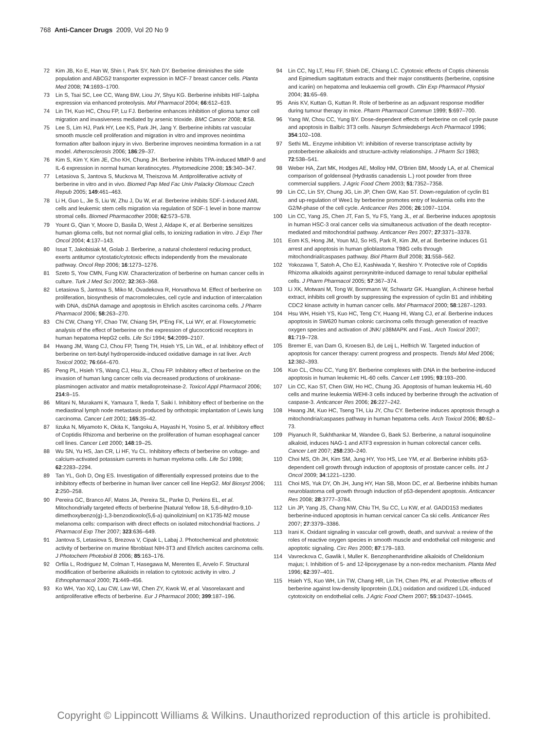768 Anti-Cancer Drugs 2009, Vol 20 No 9
72 Kim JB, Ko E, Han W, Shin I, Park SY, Noh DY. Berberine diminishes the side population and ABCG2 transporter expression in MCF-7 breast cancer cells. Planta Med 2008; 74:1693–1700.
73 Lin S, Tsai SC, Lee CC, Wang BW, Liou JY, Shyu KG. Berberine inhibits HIF-1alpha expression via enhanced proteolysis. Mol Pharmacol 2004; 66:612–619.
74 Lin TH, Kuo HC, Chou FP, Lu FJ. Berberine enhances inhibition of glioma tumor cell migration and invasiveness mediated by arsenic trioxide. BMC Cancer 2008; 8:58.
75 Lee S, Lim HJ, Park HY, Lee KS, Park JH, Jang Y. Berberine inhibits rat vascular smooth muscle cell proliferation and migration in vitro and improves neointima formation after balloon injury in vivo. Berberine improves neointima formation in a rat model. Atherosclerosis 2006; 186:29–37.
76 Kim S, Kim Y, Kim JE, Cho KH, Chung JH. Berberine inhibits TPA-induced MMP-9 and IL-6 expression in normal human keratinocytes. Phytomedicine 2008; 15:340–347.
77 Letasiova S, Jantova S, Muckova M, Theiszova M. Antiproliferative activity of berberine in vitro and in vivo. Biomed Pap Med Fac Univ Palacky Olomouc Czech Repub 2005; 149:461–463.
78 Li H, Guo L, Jie S, Liu W, Zhu J, Du W, et al. Berberine inhibits SDF-1-induced AML cells and leukemic stem cells migration via regulation of SDF-1 level in bone marrow stromal cells. Biomed Pharmacother 2008; 62:573–578.
79 Yount G, Qian Y, Moore D, Basila D, West J, Aldape K, et al. Berberine sensitizes human glioma cells, but not normal glial cells, to ionizing radiation in vitro. J Exp Ther Oncol 2004; 4:137–143.
80 Issat T, Jakobisiak M, Golab J. Berberine, a natural cholesterol reducing product, exerts antitumor cytostatic/cytotoxic effects independently from the mevalonate pathway. Oncol Rep 2006; 16:1273–1276.
81 Szeto S, Yow CMN, Fung KW. Characterization of berberine on human cancer cells in culture. Turk J Med Sci 2002; 32:363–368.
82 Letasiova S, Jantova S, Miko M, Ovadekova R, Horvathova M. Effect of berberine on proliferation, biosynthesis of macromolecules, cell cycle and induction of intercalation with DNA, dsDNA damage and apoptosis in Ehrlich ascites carcinoma cells. J Pharm Pharmacol 2006; 58:263–270.
83 Chi CW, Chang YF, Chao TW, Chiang SH, P'Eng FK, Lui WY, et al. Flowcytometric analysis of the effect of berberine on the expression of glucocorticoid receptors in human hepatoma HepG2 cells. Life Sci 1994; 54:2099–2107.
84 Hwang JM, Wang CJ, Chou FP, Tseng TH, Hsieh YS, Lin WL, et al. Inhibitory effect of berberine on tert-butyl hydroperoxide-induced oxidative damage in rat liver. Arch Toxicol 2002; 76:664–670.
85 Peng PL, Hsieh YS, Wang CJ, Hsu JL, Chou FP. Inhibitory effect of berberine on the invasion of human lung cancer cells via decreased productions of urokinase-plasminogen activator and matrix metalloproteinase-2. Toxicol Appl Pharmacol 2006; 214:8–15.
86 Mitani N, Murakami K, Yamaura T, Ikeda T, Saiki I. Inhibitory effect of berberine on the mediastinal lymph node metastasis produced by orthotopic implantation of Lewis lung carcinoma. Cancer Lett 2001; 165:35–42.
87 Iizuka N, Miyamoto K, Okita K, Tangoku A, Hayashi H, Yosino S, et al. Inhibitory effect of Coptidis Rhizoma and berberine on the proliferation of human esophageal cancer cell lines. Cancer Lett 2000; 148:19–25.
88 Wu SN, Yu HS, Jan CR, Li HF, Yu CL. Inhibitory effects of berberine on voltage- and calcium-activated potassium currents in human myeloma cells. Life Sci 1998; 62:2283–2294.
89 Tan YL, Goh D, Ong ES. Investigation of differentially expressed proteins due to the inhibitory effects of berberine in human liver cancer cell line HepG2. Mol Biosyst 2006; 2:250–258.
90 Pereira GC, Branco AF, Matos JA, Pereira SL, Parke D, Perkins EL, et al. Mitochondrially targeted effects of berberine [Natural Yellow 18, 5,6-dihydro-9,10-dimethoxybenzo(g)-1,3-benzodioxolo(5,6-a) quinolizinium] on K1735-M2 mouse melanoma cells: comparison with direct effects on isolated mitochondrial fractions. J Pharmacol Exp Ther 2007; 323:636–649.
91 Jantova S, Letasiova S, Brezova V, Cipak L, Labaj J. Photochemical and phototoxic activity of berberine on murine fibroblast NIH-3T3 and Ehrlich ascites carcinoma cells. J Photochem Photobiol B 2006; 85:163–176.
92 Orfila L, Rodriguez M, Colman T, Hasegawa M, Merentes E, Arvelo F. Structural modification of berberine alkaloids in relation to cytotoxic activity in vitro. J Ethnopharmacol 2000; 71:449–456.
93 Ko WH, Yao XQ, Lau CW, Law WI, Chen ZY, Kwok W, et al. Vasorelaxant and antiproliferative effects of berberine. Eur J Pharmacol 2000; 399:187–196.
94 Lin CC, Ng LT, Hsu FF, Shieh DE, Chiang LC. Cytotoxic effects of Coptis chinensis and Epimedium sagittatum extracts and their major constituents (berberine, coptisine and icariin) on hepatoma and leukaemia cell growth. Clin Exp Pharmacol Physiol 2004; 31:65–69.
95 Anis KV, Kuttan G, Kuttan R. Role of berberine as an adjuvant response modifier during tumour therapy in mice. Pharm Pharmacol Commun 1999; 5:697–700.
96 Yang IW, Chou CC, Yung BY. Dose-dependent effects of berberine on cell cycle pause and apoptosis in Balb/c 3T3 cells. Naunyn Schmiedebergs Arch Pharmacol 1996; 354:102–108.
97 Sethi ML. Enzyme inhibition VI: inhibition of reverse transcriptase activity by protoberberine alkaloids and structure-activity relationships. J Pharm Sci 1983; 72:538–541.
98 Weber HA, Zart MK, Hodges AE, Molloy HM, O'Brien BM, Moody LA, et al. Chemical comparison of goldenseal (Hydrastis canadensis L.) root powder from three commercial suppliers. J Agric Food Chem 2003; 51:7352–7358.
99 Lin CC, Lin SY, Chung JG, Lin JP, Chen GW, Kao ST. Down-regulation of cyclin B1 and up-regulation of Wee1 by berberine promotes entry of leukemia cells into the G2/M-phase of the cell cycle. Anticancer Res 2006; 26:1097–1104.
100 Lin CC, Yang JS, Chen JT, Fan S, Yu FS, Yang JL, et al. Berberine induces apoptosis in human HSC-3 oral cancer cells via simultaneous activation of the death receptor-mediated and mitochondrial pathway. Anticancer Res 2007; 27:3371–3378.
101 Eom KS, Hong JM, Youn MJ, So HS, Park R, Kim JM, et al. Berberine induces G1 arrest and apoptosis in human glioblastoma T98G cells through mitochondrial/caspases pathway. Biol Pharm Bull 2008; 31:558–562.
102 Yokozawa T, Satoh A, Cho EJ, Kashiwada Y, Ikeshiro Y. Protective role of Coptidis Rhizoma alkaloids against peroxynitrite-induced damage to renal tubular epithelial cells. J Pharm Pharmacol 2005; 57:367–374.
103 Li XK, Motwani M, Tong W, Bornmann W, Schwartz GK. Huanglian, A chinese herbal extract, inhibits cell growth by suppressing the expression of cyclin B1 and inhibiting CDC2 kinase activity in human cancer cells. Mol Pharmacol 2000; 58:1287–1293.
104 Hsu WH, Hsieh YS, Kuo HC, Teng CY, Huang HI, Wang CJ, et al. Berberine induces apoptosis in SW620 human colonic carcinoma cells through generation of reactive oxygen species and activation of JNK/ p38MAPK and FasL. Arch Toxicol 2007; 81:719–728.
105 Bremer E, van Dam G, Kroesen BJ, de Leij L, Helfrich W. Targeted induction of apoptosis for cancer therapy: current progress and prospects. Trends Mol Med 2006; 12:382–393.
106 Kuo CL, Chou CC, Yung BY. Berberine complexes with DNA in the berberine-induced apoptosis in human leukemic HL-60 cells. Cancer Lett 1995; 93:193–200.
107 Lin CC, Kao ST, Chen GW, Ho HC, Chung JG. Apoptosis of human leukemia HL-60 cells and murine leukemia WEHI-3 cells induced by berberine through the activation of caspase-3. Anticancer Res 2006; 26:227–242.
108 Hwang JM, Kuo HC, Tseng TH, Liu JY, Chu CY. Berberine induces apoptosis through a mitochondria/caspases pathway in human hepatoma cells. Arch Toxicol 2006; 80:62–73.
109 Piyanuch R, Sukhthankar M, Wandee G, Baek SJ. Berberine, a natural isoquinoline alkaloid, induces NAG-1 and ATF3 expression in human colorectal cancer cells. Cancer Lett 2007; 258:230–240.
110 Choi MS, Oh JH, Kim SM, Jung HY, Yoo HS, Lee YM, et al. Berberine inhibits p53-dependent cell growth through induction of apoptosis of prostate cancer cells. Int J Oncol 2009; 34:1221–1230.
111 Choi MS, Yuk DY, Oh JH, Jung HY, Han SB, Moon DC, et al. Berberine inhibits human neuroblastoma cell growth through induction of p53-dependent apoptosis. Anticancer Res 2008; 28:3777–3784.
112 Lin JP, Yang JS, Chang NW, Chiu TH, Su CC, Lu KW, et al. GADD153 mediates berberine-induced apoptosis in human cervical cancer Ca ski cells. Anticancer Res 2007; 27:3379–3386.
113 Irani K. Oxidant signaling in vascular cell growth, death, and survival: a review of the roles of reactive oxygen species in smooth muscle and endothelial cell mitogenic and apoptotic signaling. Circ Res 2000; 87:179–183.
114 Vavreckova C, Gawlik I, Muller K. Benzophenanthridine alkaloids of Chelidonium majus; I. Inhibition of 5- and 12-lipoxygenase by a non-redox mechanism. Planta Med 1996; 62:397–401.
115 Hsieh YS, Kuo WH, Lin TW, Chang HR, Lin TH, Chen PN, et al. Protective effects of berberine against low-density lipoprotein (LDL) oxidation and oxidized LDL-induced cytotoxicity on endothelial cells. J Agric Food Chem 2007; 55:10437–10445.
Copyright © Lippincott Williams & Wilkins. Unauthorized reproduction of this article is prohibited.